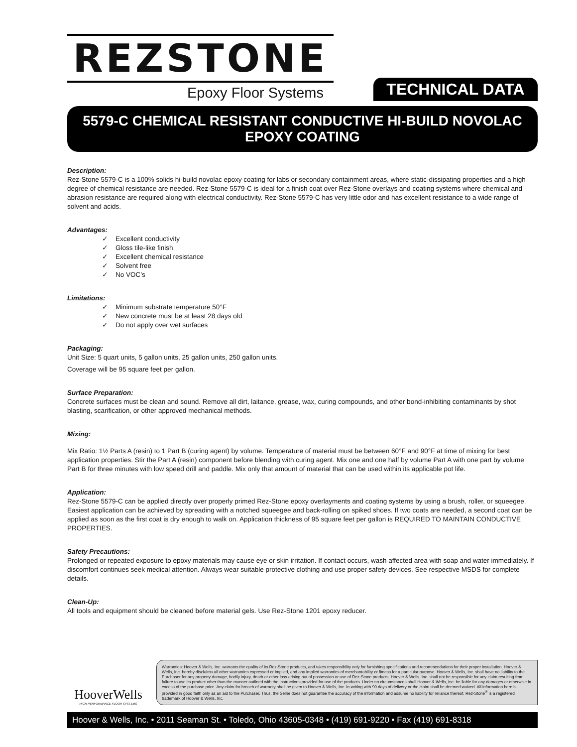REZSTONE
Epoxy Floor Systems
TECHNICAL DATA
5579-C CHEMICAL RESISTANT CONDUCTIVE HI-BUILD NOVOLAC EPOXY COATING
Description:
Rez-Stone 5579-C is a 100% solids hi-build novolac epoxy coating for labs or secondary containment areas, where static-dissipating properties and a high degree of chemical resistance are needed. Rez-Stone 5579-C is ideal for a finish coat over Rez-Stone overlays and coating systems where chemical and abrasion resistance are required along with electrical conductivity. Rez-Stone 5579-C has very little odor and has excellent resistance to a wide range of solvent and acids.
Advantages:
✓ Excellent conductivity
✓ Gloss tile-like finish
✓ Excellent chemical resistance
✓ Solvent free
✓ No VOC’s
Limitations:
✓ Minimum substrate temperature 50°F
✓ New concrete must be at least 28 days old
✓ Do not apply over wet surfaces
Packaging:
Unit Size: 5 quart units, 5 gallon units, 25 gallon units, 250 gallon units.
Coverage will be 95 square feet per gallon.
Surface Preparation:
Concrete surfaces must be clean and sound. Remove all dirt, laitance, grease, wax, curing compounds, and other bond-inhibiting contaminants by shot blasting, scarification, or other approved mechanical methods.
Mixing:
Mix Ratio: 1½ Parts A (resin) to 1 Part B (curing agent) by volume. Temperature of material must be between 60°F and 90°F at time of mixing for best application properties. Stir the Part A (resin) component before blending with curing agent. Mix one and one half by volume Part A with one part by volume Part B for three minutes with low speed drill and paddle. Mix only that amount of material that can be used within its applicable pot life.
Application:
Rez-Stone 5579-C can be applied directly over properly primed Rez-Stone epoxy overlayments and coating systems by using a brush, roller, or squeegee. Easiest application can be achieved by spreading with a notched squeegee and back-rolling on spiked shoes. If two coats are needed, a second coat can be applied as soon as the first coat is dry enough to walk on. Application thickness of 95 square feet per gallon is REQUIRED TO MAINTAIN CONDUCTIVE PROPERTIES.
Safety Precautions:
Prolonged or repeated exposure to epoxy materials may cause eye or skin irritation. If contact occurs, wash affected area with soap and water immediately. If discomfort continues seek medical attention. Always wear suitable protective clothing and use proper safety devices. See respective MSDS for complete details.
Clean-Up:
All tools and equipment should be cleaned before material gels. Use Rez-Stone 1201 epoxy reducer.
HooverWells
HIGH PERFORMANCE FLOOR SYSTEMS
Warranties: Hoover & Wells, Inc. warrants the quality of its Rez-Stone products, and takes responsibility only for furnishing specifications and recommendations for their proper installation. Hoover & Wells, Inc. hereby disclaims all other warranties expressed or implied, and any implied warranties of merchantability or fitness for a particular purpose. Hoover & Wells, Inc. shall have no liability to the Purchaser for any property damage, bodily injury, death or other loss arising out of possession or use of Rez-Stone products. Hoover & Wells, Inc. shall not be responsible for any claim resulting from failure to use its product other than the manner outlined with the instructions provided for use of the products. Under no circumstances shall Hoover & Wells, Inc. be liable for any damages or otherwise in excess of the purchase price. Any claim for breach of warranty shall be given to Hoover & Wells, Inc. in writing with 90 days of delivery or the claim shall be deemed waived. All information here is provided in good faith only as an aid to the Purchaser. Thus, the Seller does not guarantee the accuracy of the information and assume no liability for reliance thereof. Rez-Stone<sup>®</sup> is a registered trademark of Hoover & Wells, Inc.
Hoover & Wells, Inc. • 2011 Seaman St. • Toledo, Ohio 43605-0348 • (419) 691-9220 • Fax (419) 691-8318